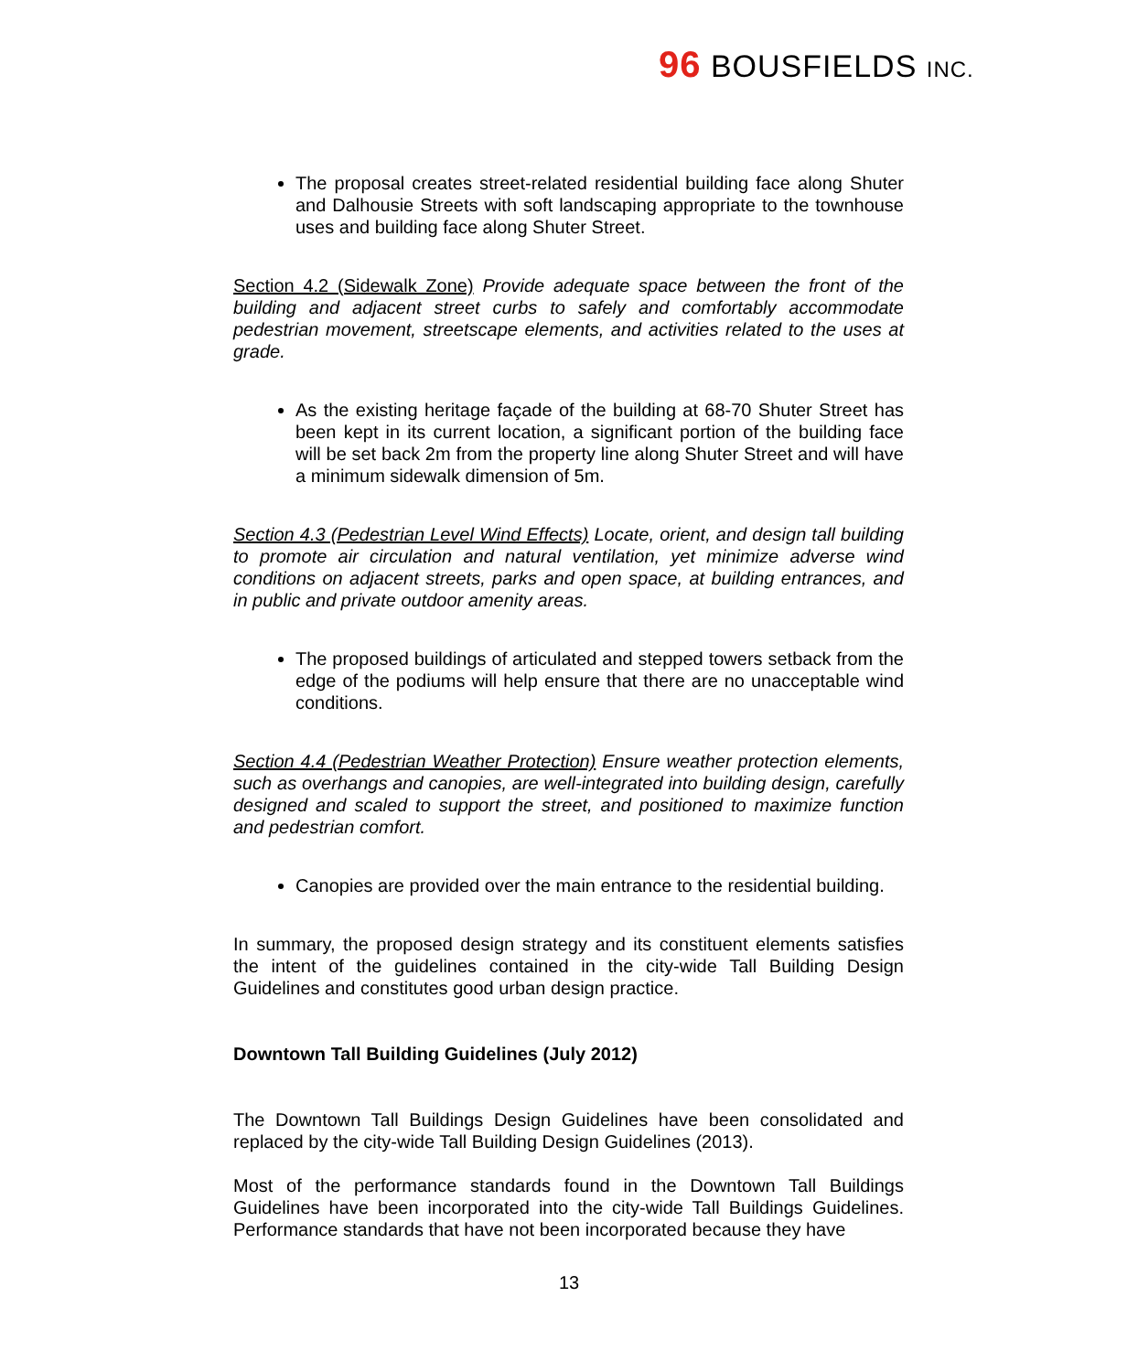96 BOUSFIELDS INC.
The proposal creates street-related residential building face along Shuter and Dalhousie Streets with soft landscaping appropriate to the townhouse uses and building face along Shuter Street.
Section 4.2 (Sidewalk Zone) Provide adequate space between the front of the building and adjacent street curbs to safely and comfortably accommodate pedestrian movement, streetscape elements, and activities related to the uses at grade.
As the existing heritage façade of the building at 68-70 Shuter Street has been kept in its current location, a significant portion of the building face will be set back 2m from the property line along Shuter Street and will have a minimum sidewalk dimension of 5m.
Section 4.3 (Pedestrian Level Wind Effects) Locate, orient, and design tall building to promote air circulation and natural ventilation, yet minimize adverse wind conditions on adjacent streets, parks and open space, at building entrances, and in public and private outdoor amenity areas.
The proposed buildings of articulated and stepped towers setback from the edge of the podiums will help ensure that there are no unacceptable wind conditions.
Section 4.4 (Pedestrian Weather Protection) Ensure weather protection elements, such as overhangs and canopies, are well-integrated into building design, carefully designed and scaled to support the street, and positioned to maximize function and pedestrian comfort.
Canopies are provided over the main entrance to the residential building.
In summary, the proposed design strategy and its constituent elements satisfies the intent of the guidelines contained in the city-wide Tall Building Design Guidelines and constitutes good urban design practice.
Downtown Tall Building Guidelines (July 2012)
The Downtown Tall Buildings Design Guidelines have been consolidated and replaced by the city-wide Tall Building Design Guidelines (2013).
Most of the performance standards found in the Downtown Tall Buildings Guidelines have been incorporated into the city-wide Tall Buildings Guidelines. Performance standards that have not been incorporated because they have
13